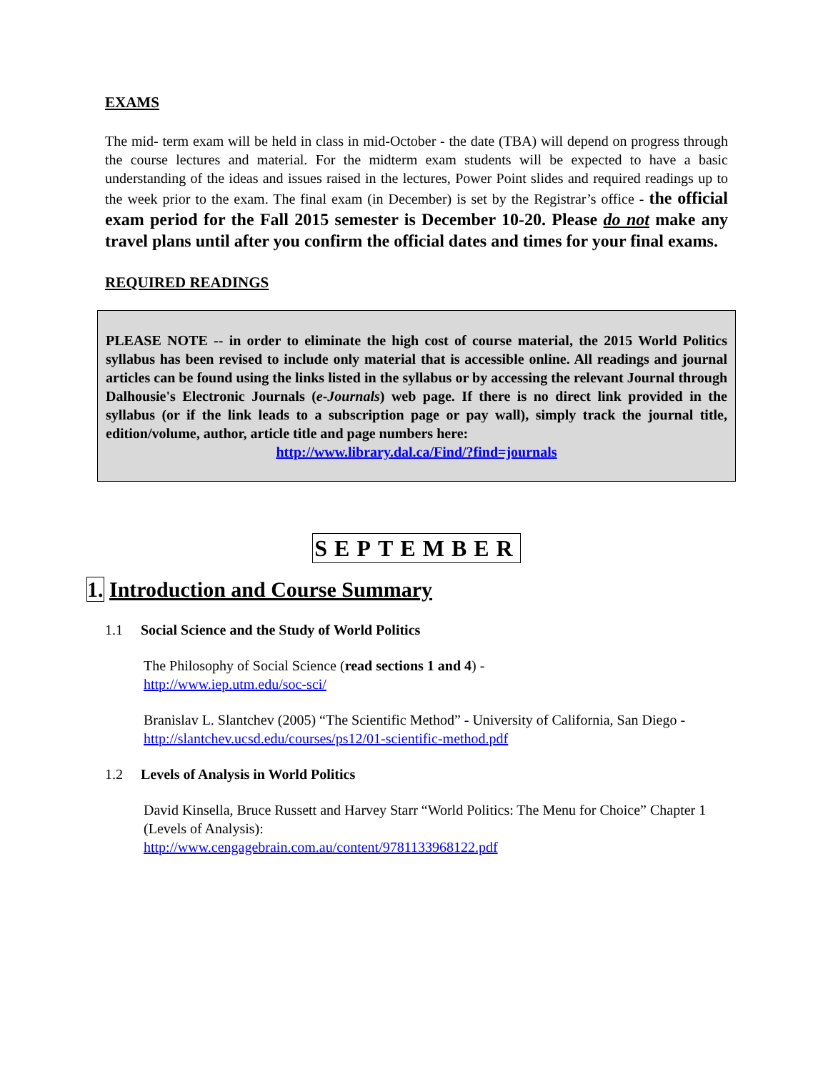EXAMS
The mid- term exam will be held in class in mid-October - the date (TBA) will depend on progress through the course lectures and material. For the midterm exam students will be expected to have a basic understanding of the ideas and issues raised in the lectures, Power Point slides and required readings up to the week prior to the exam. The final exam (in December) is set by the Registrar’s office - the official exam period for the Fall 2015 semester is December 10-20. Please do not make any travel plans until after you confirm the official dates and times for your final exams.
REQUIRED READINGS
PLEASE NOTE -- in order to eliminate the high cost of course material, the 2015 World Politics syllabus has been revised to include only material that is accessible online. All readings and journal articles can be found using the links listed in the syllabus or by accessing the relevant Journal through Dalhousie's Electronic Journals (e-Journals) web page. If there is no direct link provided in the syllabus (or if the link leads to a subscription page or pay wall), simply track the journal title, edition/volume, author, article title and page numbers here:
http://www.library.dal.ca/Find/?find=journals
SEPTEMBER
1. Introduction and Course Summary
1.1 Social Science and the Study of World Politics
The Philosophy of Social Science (read sections 1 and 4) -
http://www.iep.utm.edu/soc-sci/
Branislav L. Slantchev (2005) “The Scientific Method” - University of California, San Diego - http://slantchev.ucsd.edu/courses/ps12/01-scientific-method.pdf
1.2 Levels of Analysis in World Politics
David Kinsella, Bruce Russett and Harvey Starr “World Politics: The Menu for Choice” Chapter 1 (Levels of Analysis):
http://www.cengagebrain.com.au/content/9781133968122.pdf